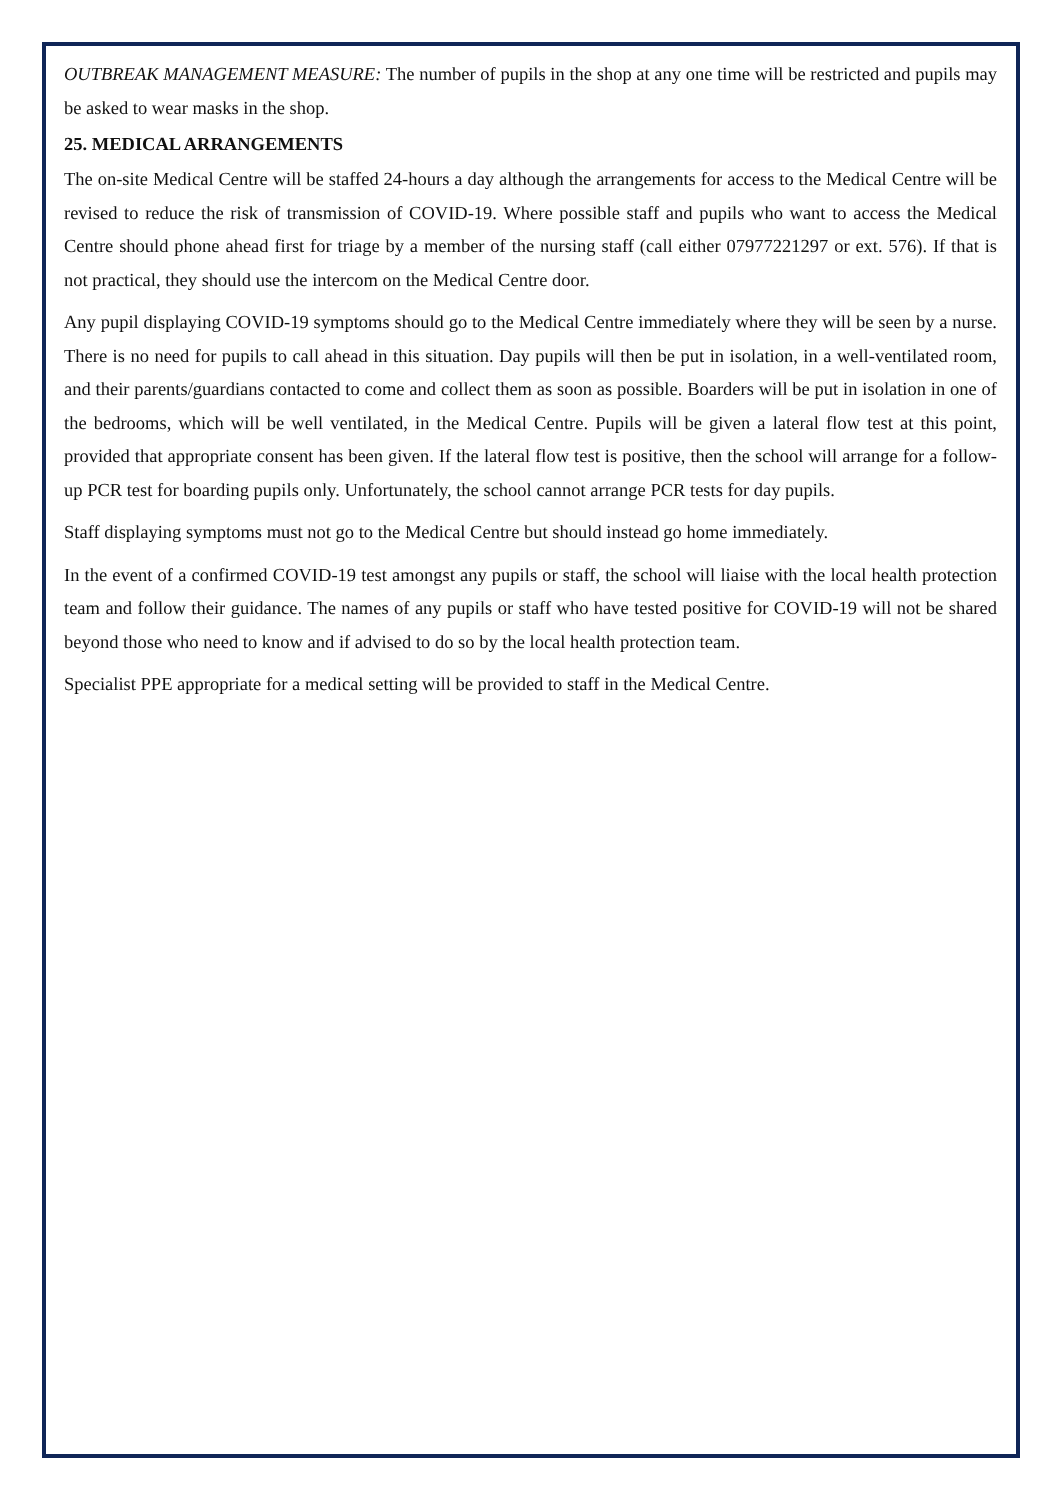OUTBREAK MANAGEMENT MEASURE: The number of pupils in the shop at any one time will be restricted and pupils may be asked to wear masks in the shop.
25. MEDICAL ARRANGEMENTS
The on-site Medical Centre will be staffed 24-hours a day although the arrangements for access to the Medical Centre will be revised to reduce the risk of transmission of COVID-19. Where possible staff and pupils who want to access the Medical Centre should phone ahead first for triage by a member of the nursing staff (call either 07977221297 or ext. 576). If that is not practical, they should use the intercom on the Medical Centre door.
Any pupil displaying COVID-19 symptoms should go to the Medical Centre immediately where they will be seen by a nurse. There is no need for pupils to call ahead in this situation. Day pupils will then be put in isolation, in a well-ventilated room, and their parents/guardians contacted to come and collect them as soon as possible. Boarders will be put in isolation in one of the bedrooms, which will be well ventilated, in the Medical Centre. Pupils will be given a lateral flow test at this point, provided that appropriate consent has been given. If the lateral flow test is positive, then the school will arrange for a follow-up PCR test for boarding pupils only. Unfortunately, the school cannot arrange PCR tests for day pupils.
Staff displaying symptoms must not go to the Medical Centre but should instead go home immediately.
In the event of a confirmed COVID-19 test amongst any pupils or staff, the school will liaise with the local health protection team and follow their guidance. The names of any pupils or staff who have tested positive for COVID-19 will not be shared beyond those who need to know and if advised to do so by the local health protection team.
Specialist PPE appropriate for a medical setting will be provided to staff in the Medical Centre.